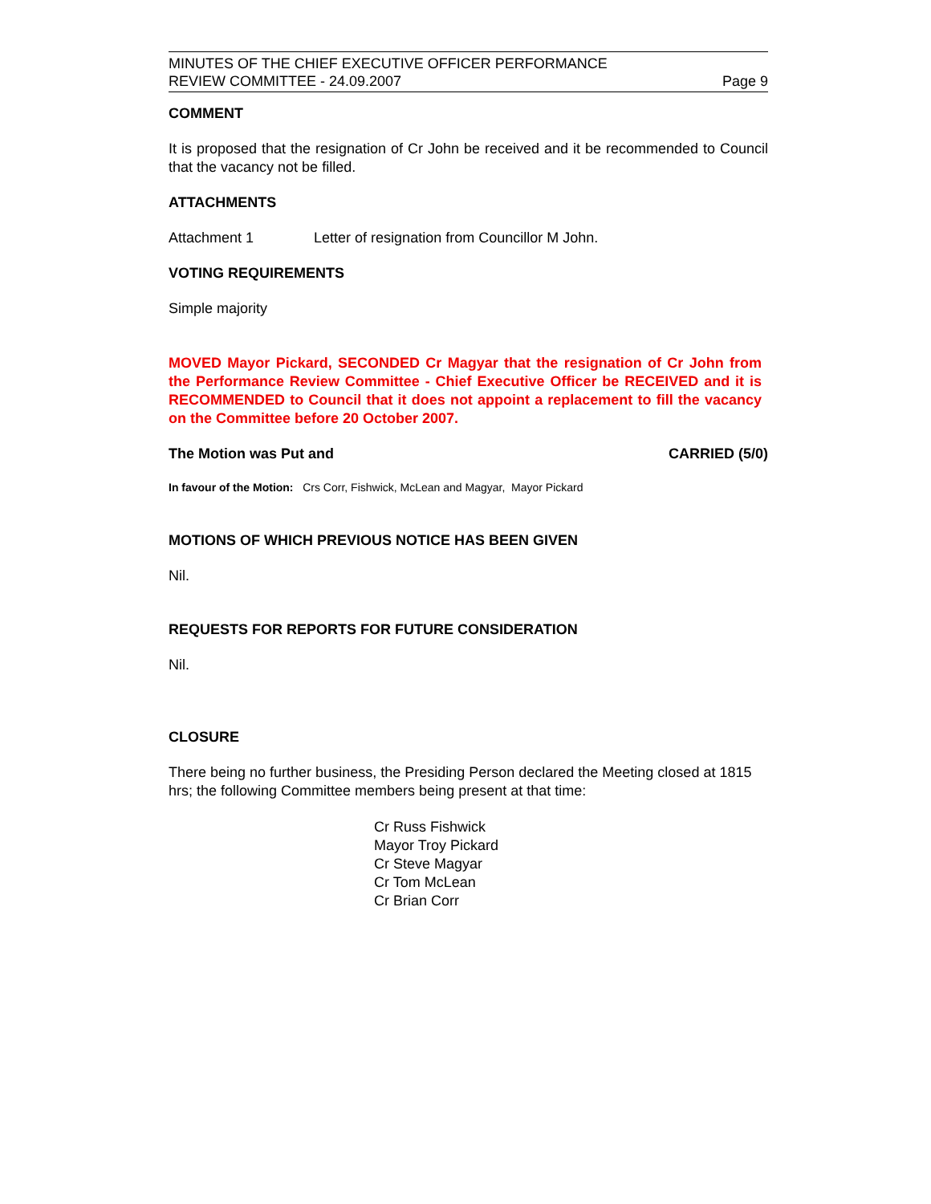MINUTES OF THE CHIEF EXECUTIVE OFFICER PERFORMANCE
REVIEW COMMITTEE - 24.09.2007
Page 9
COMMENT
It is proposed that the resignation of Cr John be received and it be recommended to Council that the vacancy not be filled.
ATTACHMENTS
Attachment 1 Letter of resignation from Councillor M John.
VOTING REQUIREMENTS
Simple majority
MOVED Mayor Pickard, SECONDED Cr Magyar that the resignation of Cr John from the Performance Review Committee - Chief Executive Officer be RECEIVED and it is RECOMMENDED to Council that it does not appoint a replacement to fill the vacancy on the Committee before 20 October 2007.
The Motion was Put and CARRIED (5/0)
In favour of the Motion: Crs Corr, Fishwick, McLean and Magyar, Mayor Pickard
MOTIONS OF WHICH PREVIOUS NOTICE HAS BEEN GIVEN
Nil.
REQUESTS FOR REPORTS FOR FUTURE CONSIDERATION
Nil.
CLOSURE
There being no further business, the Presiding Person declared the Meeting closed at 1815 hrs; the following Committee members being present at that time:
Cr Russ Fishwick
Mayor Troy Pickard
Cr Steve Magyar
Cr Tom McLean
Cr Brian Corr